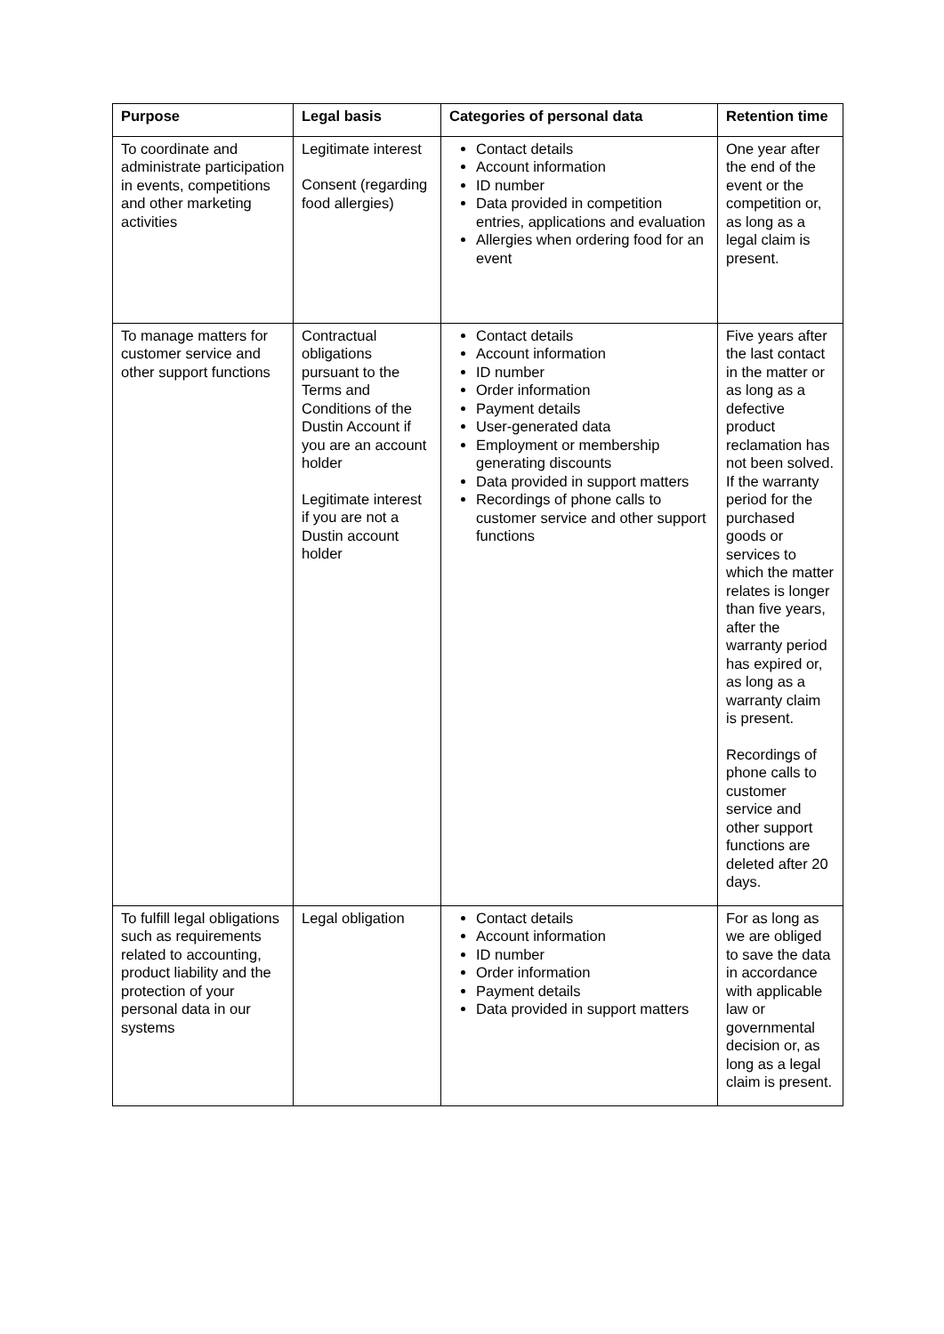| Purpose | Legal basis | Categories of personal data | Retention time |
| --- | --- | --- | --- |
| To coordinate and administrate participation in events, competitions and other marketing activities | Legitimate interest Consent (regarding food allergies) | Contact details Account information ID number Data provided in competition entries, applications and evaluation Allergies when ordering food for an event | One year after the end of the event or the competition or, as long as a legal claim is present. |
| To manage matters for customer service and other support functions | Contractual obligations pursuant to the Terms and Conditions of the Dustin Account if you are an account holder Legitimate interest if you are not a Dustin account holder | Contact details Account information ID number Order information Payment details User-generated data Employment or membership generating discounts Data provided in support matters Recordings of phone calls to customer service and other support functions | Five years after the last contact in the matter or as long as a defective product reclamation has not been solved. If the warranty period for the purchased goods or services to which the matter relates is longer than five years, after the warranty period has expired or, as long as a warranty claim is present. Recordings of phone calls to customer service and other support functions are deleted after 20 days. |
| To fulfill legal obligations such as requirements related to accounting, product liability and the protection of your personal data in our systems | Legal obligation | Contact details Account information ID number Order information Payment details Data provided in support matters | For as long as we are obliged to save the data in accordance with applicable law or governmental decision or, as long as a legal claim is present. |